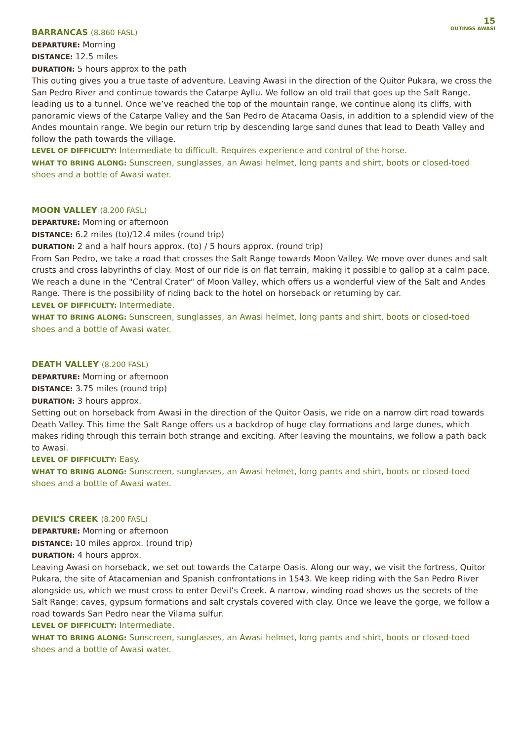15
OUTINGS AWASI
BARRANCAS (8.860 FASL)
DEPARTURE: Morning
DISTANCE: 12.5 miles
DURATION: 5 hours approx to the path
This outing gives you a true taste of adventure. Leaving Awasi in the direction of the Quitor Pukara, we cross the San Pedro River and continue towards the Catarpe Ayllu. We follow an old trail that goes up the Salt Range, leading us to a tunnel. Once we’ve reached the top of the mountain range, we continue along its cliffs, with panoramic views of the Catarpe Valley and the San Pedro de Atacama Oasis, in addition to a splendid view of the Andes mountain range. We begin our return trip by descending large sand dunes that lead to Death Valley and follow the path towards the village.
LEVEL OF DIFFICULTY: Intermediate to difficult. Requires experience and control of the horse.
WHAT TO BRING ALONG: Sunscreen, sunglasses, an Awasi helmet, long pants and shirt, boots or closed-toed shoes and a bottle of Awasi water.
MOON VALLEY (8.200 FASL)
DEPARTURE: Morning or afternoon
DISTANCE: 6.2 miles (to)/12.4 miles (round trip)
DURATION: 2 and a half hours approx. (to) / 5 hours approx. (round trip)
From San Pedro, we take a road that crosses the Salt Range towards Moon Valley. We move over dunes and salt crusts and cross labyrinths of clay. Most of our ride is on flat terrain, making it possible to gallop at a calm pace. We reach a dune in the "Central Crater" of Moon Valley, which offers us a wonderful view of the Salt and Andes Range. There is the possibility of riding back to the hotel on horseback or returning by car.
LEVEL OF DIFFICULTY: Intermediate.
WHAT TO BRING ALONG: Sunscreen, sunglasses, an Awasi helmet, long pants and shirt, boots or closed-toed shoes and a bottle of Awasi water.
DEATH VALLEY (8.200 FASL)
DEPARTURE: Morning or afternoon
DISTANCE: 3.75 miles (round trip)
DURATION: 3 hours approx.
Setting out on horseback from Awasi in the direction of the Quitor Oasis, we ride on a narrow dirt road towards Death Valley. This time the Salt Range offers us a backdrop of huge clay formations and large dunes, which makes riding through this terrain both strange and exciting. After leaving the mountains, we follow a path back to Awasi.
LEVEL OF DIFFICULTY: Easy.
WHAT TO BRING ALONG: Sunscreen, sunglasses, an Awasi helmet, long pants and shirt, boots or closed-toed shoes and a bottle of Awasi water.
DEVIL’S CREEK (8.200 FASL)
DEPARTURE: Morning or afternoon
DISTANCE: 10 miles approx. (round trip)
DURATION: 4 hours approx.
Leaving Awasi on horseback, we set out towards the Catarpe Oasis. Along our way, we visit the fortress, Quitor Pukara, the site of Atacamenian and Spanish confrontations in 1543. We keep riding with the San Pedro River alongside us, which we must cross to enter Devil’s Creek. A narrow, winding road shows us the secrets of the Salt Range: caves, gypsum formations and salt crystals covered with clay. Once we leave the gorge, we follow a road towards San Pedro near the Vilama sulfur.
LEVEL OF DIFFICULTY: Intermediate.
WHAT TO BRING ALONG: Sunscreen, sunglasses, an Awasi helmet, long pants and shirt, boots or closed-toed shoes and a bottle of Awasi water.